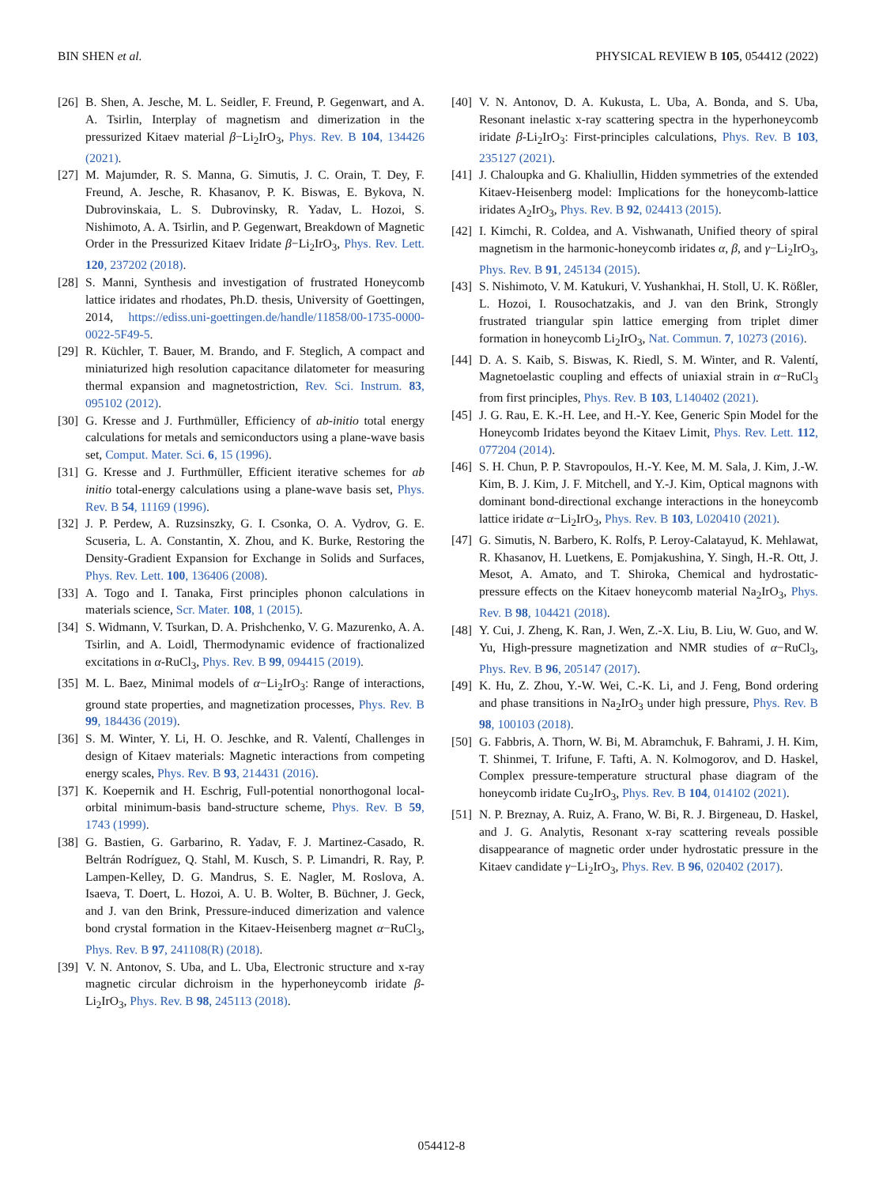BIN SHEN et al. PHYSICAL REVIEW B 105, 054412 (2022)
[26] B. Shen, A. Jesche, M. L. Seidler, F. Freund, P. Gegenwart, and A. A. Tsirlin, Interplay of magnetism and dimerization in the pressurized Kitaev material β−Li<sub>2</sub>IrO<sub>3</sub>, Phys. Rev. B 104, 134426 (2021).
[27] M. Majumder, R. S. Manna, G. Simutis, J. C. Orain, T. Dey, F. Freund, A. Jesche, R. Khasanov, P. K. Biswas, E. Bykova, N. Dubrovinskaia, L. S. Dubrovinsky, R. Yadav, L. Hozoi, S. Nishimoto, A. A. Tsirlin, and P. Gegenwart, Breakdown of Magnetic Order in the Pressurized Kitaev Iridate β−Li<sub>2</sub>IrO<sub>3</sub>, Phys. Rev. Lett. 120, 237202 (2018).
[28] S. Manni, Synthesis and investigation of frustrated Honeycomb lattice iridates and rhodates, Ph.D. thesis, University of Goettingen, 2014, https://ediss.uni-goettingen.de/handle/11858/00-1735-0000-0022-5F49-5.
[29] R. Küchler, T. Bauer, M. Brando, and F. Steglich, A compact and miniaturized high resolution capacitance dilatometer for measuring thermal expansion and magnetostriction, Rev. Sci. Instrum. 83, 095102 (2012).
[30] G. Kresse and J. Furthmüller, Efficiency of ab-initio total energy calculations for metals and semiconductors using a plane-wave basis set, Comput. Mater. Sci. 6, 15 (1996).
[31] G. Kresse and J. Furthmüller, Efficient iterative schemes for ab initio total-energy calculations using a plane-wave basis set, Phys. Rev. B 54, 11169 (1996).
[32] J. P. Perdew, A. Ruzsinszky, G. I. Csonka, O. A. Vydrov, G. E. Scuseria, L. A. Constantin, X. Zhou, and K. Burke, Restoring the Density-Gradient Expansion for Exchange in Solids and Surfaces, Phys. Rev. Lett. 100, 136406 (2008).
[33] A. Togo and I. Tanaka, First principles phonon calculations in materials science, Scr. Mater. 108, 1 (2015).
[34] S. Widmann, V. Tsurkan, D. A. Prishchenko, V. G. Mazurenko, A. A. Tsirlin, and A. Loidl, Thermodynamic evidence of fractionalized excitations in α-RuCl<sub>3</sub>, Phys. Rev. B 99, 094415 (2019).
[35] M. L. Baez, Minimal models of α−Li<sub>2</sub>IrO<sub>3</sub>: Range of interactions, ground state properties, and magnetization processes, Phys. Rev. B 99, 184436 (2019).
[36] S. M. Winter, Y. Li, H. O. Jeschke, and R. Valentí, Challenges in design of Kitaev materials: Magnetic interactions from competing energy scales, Phys. Rev. B 93, 214431 (2016).
[37] K. Koepernik and H. Eschrig, Full-potential nonorthogonal local-orbital minimum-basis band-structure scheme, Phys. Rev. B 59, 1743 (1999).
[38] G. Bastien, G. Garbarino, R. Yadav, F. J. Martinez-Casado, R. Beltrán Rodríguez, Q. Stahl, M. Kusch, S. P. Limandri, R. Ray, P. Lampen-Kelley, D. G. Mandrus, S. E. Nagler, M. Roslova, A. Isaeva, T. Doert, L. Hozoi, A. U. B. Wolter, B. Büchner, J. Geck, and J. van den Brink, Pressure-induced dimerization and valence bond crystal formation in the Kitaev-Heisenberg magnet α−RuCl<sub>3</sub>, Phys. Rev. B 97, 241108(R) (2018).
[39] V. N. Antonov, S. Uba, and L. Uba, Electronic structure and x-ray magnetic circular dichroism in the hyperhoneycomb iridate β-Li<sub>2</sub>IrO<sub>3</sub>, Phys. Rev. B 98, 245113 (2018).
[40] V. N. Antonov, D. A. Kukusta, L. Uba, A. Bonda, and S. Uba, Resonant inelastic x-ray scattering spectra in the hyperhoneycomb iridate β-Li<sub>2</sub>IrO<sub>3</sub>: First-principles calculations, Phys. Rev. B 103, 235127 (2021).
[41] J. Chaloupka and G. Khaliullin, Hidden symmetries of the extended Kitaev-Heisenberg model: Implications for the honeycomb-lattice iridates A<sub>2</sub>IrO<sub>3</sub>, Phys. Rev. B 92, 024413 (2015).
[42] I. Kimchi, R. Coldea, and A. Vishwanath, Unified theory of spiral magnetism in the harmonic-honeycomb iridates α, β, and γ−Li<sub>2</sub>IrO<sub>3</sub>, Phys. Rev. B 91, 245134 (2015).
[43] S. Nishimoto, V. M. Katukuri, V. Yushankhai, H. Stoll, U. K. Rößler, L. Hozoi, I. Rousochatzakis, and J. van den Brink, Strongly frustrated triangular spin lattice emerging from triplet dimer formation in honeycomb Li<sub>2</sub>IrO<sub>3</sub>, Nat. Commun. 7, 10273 (2016).
[44] D. A. S. Kaib, S. Biswas, K. Riedl, S. M. Winter, and R. Valentí, Magnetoelastic coupling and effects of uniaxial strain in α−RuCl<sub>3</sub> from first principles, Phys. Rev. B 103, L140402 (2021).
[45] J. G. Rau, E. K.-H. Lee, and H.-Y. Kee, Generic Spin Model for the Honeycomb Iridates beyond the Kitaev Limit, Phys. Rev. Lett. 112, 077204 (2014).
[46] S. H. Chun, P. P. Stavropoulos, H.-Y. Kee, M. M. Sala, J. Kim, J.-W. Kim, B. J. Kim, J. F. Mitchell, and Y.-J. Kim, Optical magnons with dominant bond-directional exchange interactions in the honeycomb lattice iridate α−Li<sub>2</sub>IrO<sub>3</sub>, Phys. Rev. B 103, L020410 (2021).
[47] G. Simutis, N. Barbero, K. Rolfs, P. Leroy-Calatayud, K. Mehlawat, R. Khasanov, H. Luetkens, E. Pomjakushina, Y. Singh, H.-R. Ott, J. Mesot, A. Amato, and T. Shiroka, Chemical and hydrostatic-pressure effects on the Kitaev honeycomb material Na<sub>2</sub>IrO<sub>3</sub>, Phys. Rev. B 98, 104421 (2018).
[48] Y. Cui, J. Zheng, K. Ran, J. Wen, Z.-X. Liu, B. Liu, W. Guo, and W. Yu, High-pressure magnetization and NMR studies of α−RuCl<sub>3</sub>, Phys. Rev. B 96, 205147 (2017).
[49] K. Hu, Z. Zhou, Y.-W. Wei, C.-K. Li, and J. Feng, Bond ordering and phase transitions in Na<sub>2</sub>IrO<sub>3</sub> under high pressure, Phys. Rev. B 98, 100103 (2018).
[50] G. Fabbris, A. Thorn, W. Bi, M. Abramchuk, F. Bahrami, J. H. Kim, T. Shinmei, T. Irifune, F. Tafti, A. N. Kolmogorov, and D. Haskel, Complex pressure-temperature structural phase diagram of the honeycomb iridate Cu<sub>2</sub>IrO<sub>3</sub>, Phys. Rev. B 104, 014102 (2021).
[51] N. P. Breznay, A. Ruiz, A. Frano, W. Bi, R. J. Birgeneau, D. Haskel, and J. G. Analytis, Resonant x-ray scattering reveals possible disappearance of magnetic order under hydrostatic pressure in the Kitaev candidate γ−Li<sub>2</sub>IrO<sub>3</sub>, Phys. Rev. B 96, 020402 (2017).
054412-8